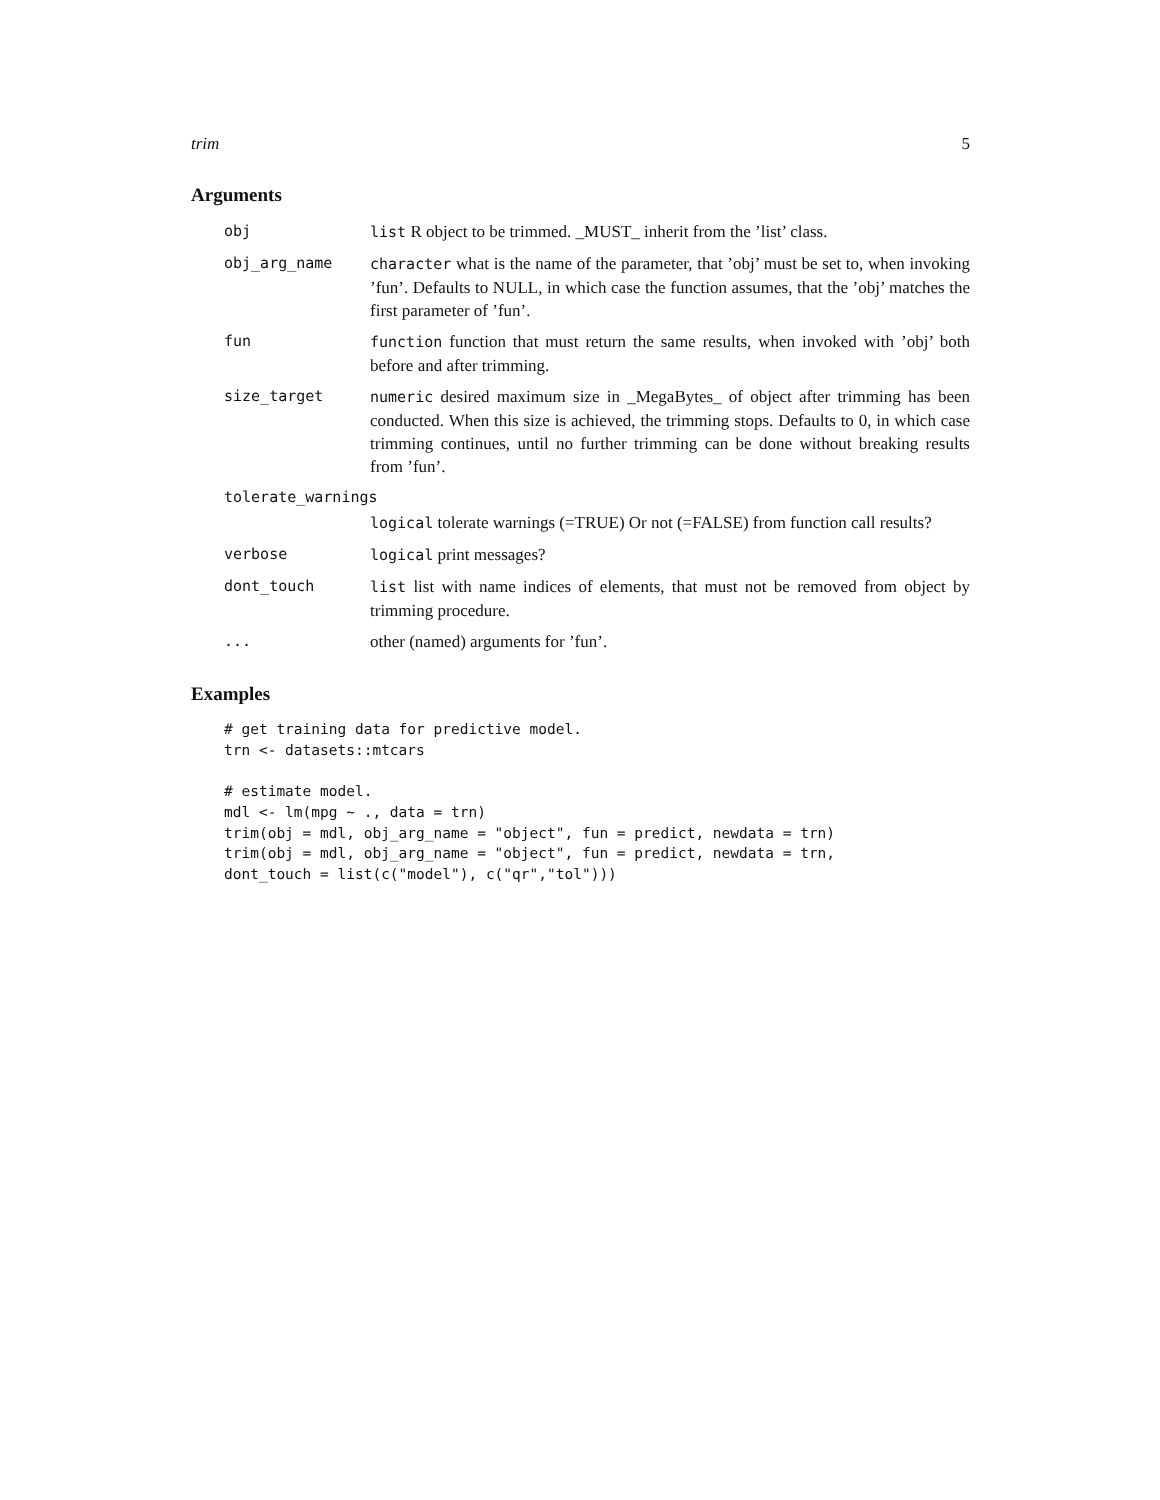trim 5
Arguments
| obj | list R object to be trimmed. _MUST_ inherit from the ’list’ class. |
| obj_arg_name | character what is the name of the parameter, that ’obj’ must be set to, when invoking ’fun’. Defaults to NULL, in which case the function assumes, that the ’obj’ matches the first parameter of ’fun’. |
| fun | function function that must return the same results, when invoked with ’obj’ both before and after trimming. |
| size_target | numeric desired maximum size in _MegaBytes_ of object after trimming has been conducted. When this size is achieved, the trimming stops. Defaults to 0, in which case trimming continues, until no further trimming can be done without breaking results from ’fun’. |
| tolerate_warnings | |
| | logical tolerate warnings (=TRUE) Or not (=FALSE) from function call results? |
| verbose | logical print messages? |
| dont_touch | list list with name indices of elements, that must not be removed from object by trimming procedure. |
| ... | other (named) arguments for ’fun’. |
Examples
# get training data for predictive model.
trn <- datasets::mtcars

# estimate model.
mdl <- lm(mpg ~ ., data = trn)
trim(obj = mdl, obj_arg_name = "object", fun = predict, newdata = trn)
trim(obj = mdl, obj_arg_name = "object", fun = predict, newdata = trn,
dont_touch = list(c("model"), c("qr","tol")))